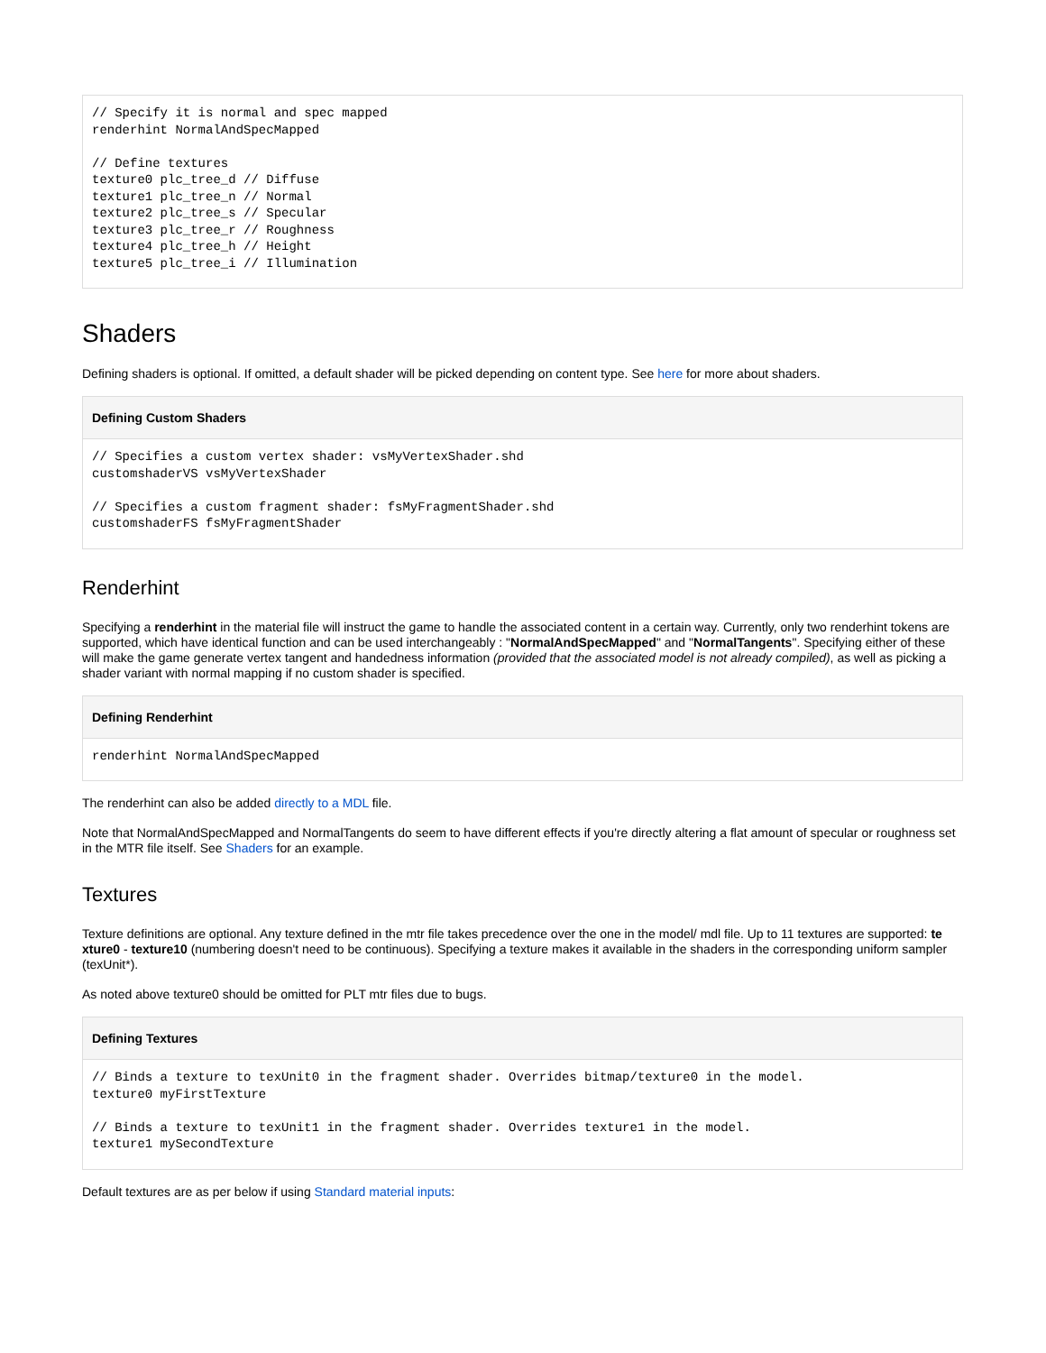// Specify it is normal and spec mapped
renderhint NormalAndSpecMapped

// Define textures
texture0 plc_tree_d // Diffuse
texture1 plc_tree_n // Normal
texture2 plc_tree_s // Specular
texture3 plc_tree_r // Roughness
texture4 plc_tree_h // Height
texture5 plc_tree_i // Illumination
Shaders
Defining shaders is optional. If omitted, a default shader will be picked depending on content type. See here for more about shaders.
Defining Custom Shaders
// Specifies a custom vertex shader: vsMyVertexShader.shd
customshaderVS vsMyVertexShader

// Specifies a custom fragment shader: fsMyFragmentShader.shd
customshaderFS fsMyFragmentShader
Renderhint
Specifying a renderhint in the material file will instruct the game to handle the associated content in a certain way. Currently, only two renderhint tokens are supported, which have identical function and can be used interchangeably : "NormalAndSpecMapped" and "NormalTangents". Specifying either of these will make the game generate vertex tangent and handedness information (provided that the associated model is not already compiled), as well as picking a shader variant with normal mapping if no custom shader is specified.
Defining Renderhint
renderhint NormalAndSpecMapped
The renderhint can also be added directly to a MDL file.
Note that NormalAndSpecMapped and NormalTangents do seem to have different effects if you're directly altering a flat amount of specular or roughness set in the MTR file itself. See Shaders for an example.
Textures
Texture definitions are optional. Any texture defined in the mtr file takes precedence over the one in the model/ mdl file. Up to 11 textures are supported: te xture0 - texture10 (numbering doesn't need to be continuous). Specifying a texture makes it available in the shaders in the corresponding uniform sampler (texUnit*).
As noted above texture0 should be omitted for PLT mtr files due to bugs.
Defining Textures
// Binds a texture to texUnit0 in the fragment shader. Overrides bitmap/texture0 in the model.
texture0 myFirstTexture

// Binds a texture to texUnit1 in the fragment shader. Overrides texture1 in the model.
texture1 mySecondTexture
Default textures are as per below if using Standard material inputs: